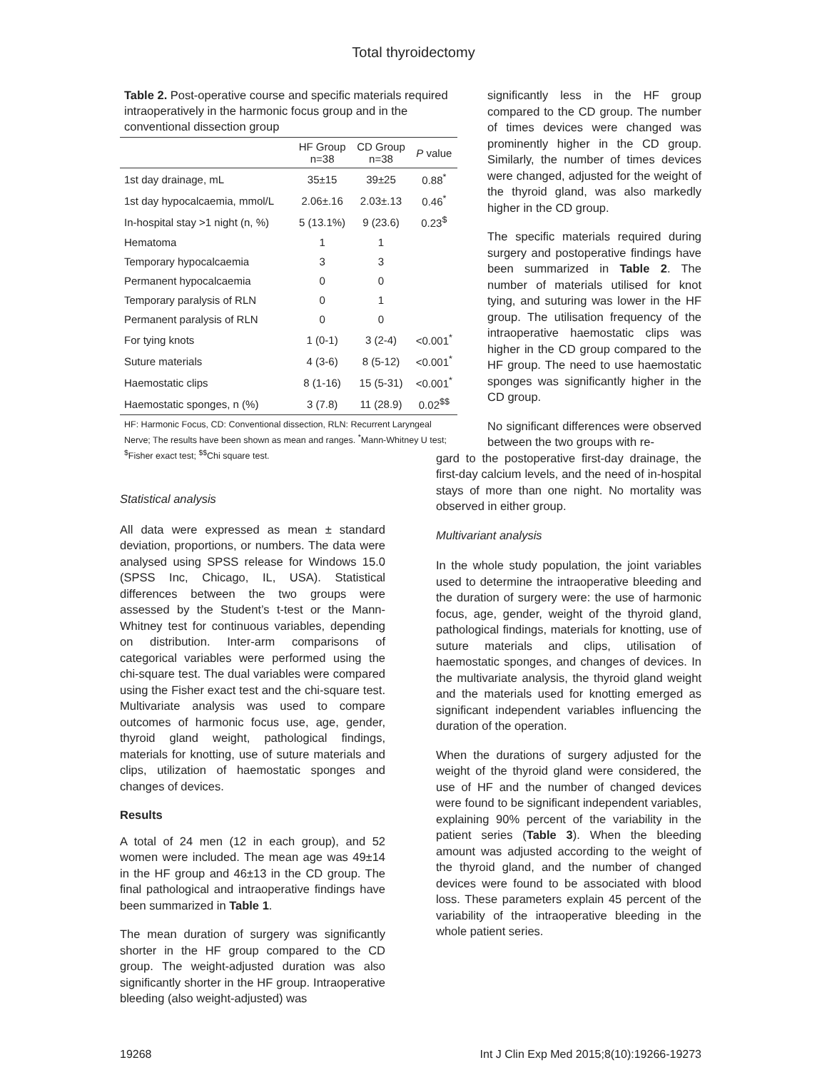Total thyroidectomy
Table 2. Post-operative course and specific materials required intraoperatively in the harmonic focus group and in the conventional dissection group
| | HF Group n=38 | CD Group n=38 | P value |
| --- | --- | --- | --- |
| 1st day drainage, mL | 35±15 | 39±25 | 0.88<sup>*</sup> |
| 1st day hypocalcaemia, mmol/L | 2.06±.16 | 2.03±.13 | 0.46<sup>*</sup> |
| In-hospital stay >1 night (n, %) | 5 (13.1%) | 9 (23.6) | 0.23<sup>$</sup> |
| Hematoma | 1 | 1 | |
| Temporary hypocalcaemia | 3 | 3 | |
| Permanent hypocalcaemia | 0 | 0 | |
| Temporary paralysis of RLN | 0 | 1 | |
| Permanent paralysis of RLN | 0 | 0 | |
| For tying knots | 1 (0-1) | 3 (2-4) | <0.001<sup>*</sup> |
| Suture materials | 4 (3-6) | 8 (5-12) | <0.001<sup>*</sup> |
| Haemostatic clips | 8 (1-16) | 15 (5-31) | <0.001<sup>*</sup> |
| Haemostatic sponges, n (%) | 3 (7.8) | 11 (28.9) | 0.02<sup>$$</sup> |
HF: Harmonic Focus, CD: Conventional dissection, RLN: Recurrent Laryngeal Nerve; The results have been shown as mean and ranges. <sup>*</sup>Mann-Whitney U test; <sup>$</sup>Fisher exact test; <sup>$$</sup>Chi square test.
Statistical analysis
All data were expressed as mean ± standard deviation, proportions, or numbers. The data were analysed using SPSS release for Windows 15.0 (SPSS Inc, Chicago, IL, USA). Statistical differences between the two groups were assessed by the Student’s t-test or the Mann-Whitney test for continuous variables, depending on distribution. Inter-arm comparisons of categorical variables were performed using the chi-square test. The dual variables were compared using the Fisher exact test and the chi-square test. Multivariate analysis was used to compare outcomes of harmonic focus use, age, gender, thyroid gland weight, pathological findings, materials for knotting, use of suture materials and clips, utilization of haemostatic sponges and changes of devices.
Results
A total of 24 men (12 in each group), and 52 women were included. The mean age was 49±14 in the HF group and 46±13 in the CD group. The final pathological and intraoperative findings have been summarized in Table 1.
The mean duration of surgery was significantly shorter in the HF group compared to the CD group. The weight-adjusted duration was also significantly shorter in the HF group. Intraoperative bleeding (also weight-adjusted) was
significantly less in the HF group compared to the CD group. The number of times devices were changed was prominently higher in the CD group. Similarly, the number of times devices were changed, adjusted for the weight of the thyroid gland, was also markedly higher in the CD group.
The specific materials required during surgery and postoperative findings have been summarized in Table 2. The number of materials utilised for knot tying, and suturing was lower in the HF group. The utilisation frequency of the intraoperative haemostatic clips was higher in the CD group compared to the HF group. The need to use haemostatic sponges was significantly higher in the CD group.
No significant differences were observed between the two groups with re-
gard to the postoperative first-day drainage, the first-day calcium levels, and the need of in-hospital stays of more than one night. No mortality was observed in either group.
Multivariant analysis
In the whole study population, the joint variables used to determine the intraoperative bleeding and the duration of surgery were: the use of harmonic focus, age, gender, weight of the thyroid gland, pathological findings, materials for knotting, use of suture materials and clips, utilisation of haemostatic sponges, and changes of devices. In the multivariate analysis, the thyroid gland weight and the materials used for knotting emerged as significant independent variables influencing the duration of the operation.
When the durations of surgery adjusted for the weight of the thyroid gland were considered, the use of HF and the number of changed devices were found to be significant independent variables, explaining 90% percent of the variability in the patient series (Table 3). When the bleeding amount was adjusted according to the weight of the thyroid gland, and the number of changed devices were found to be associated with blood loss. These parameters explain 45 percent of the variability of the intraoperative bleeding in the whole patient series.
19268 Int J Clin Exp Med 2015;8(10):19266-19273